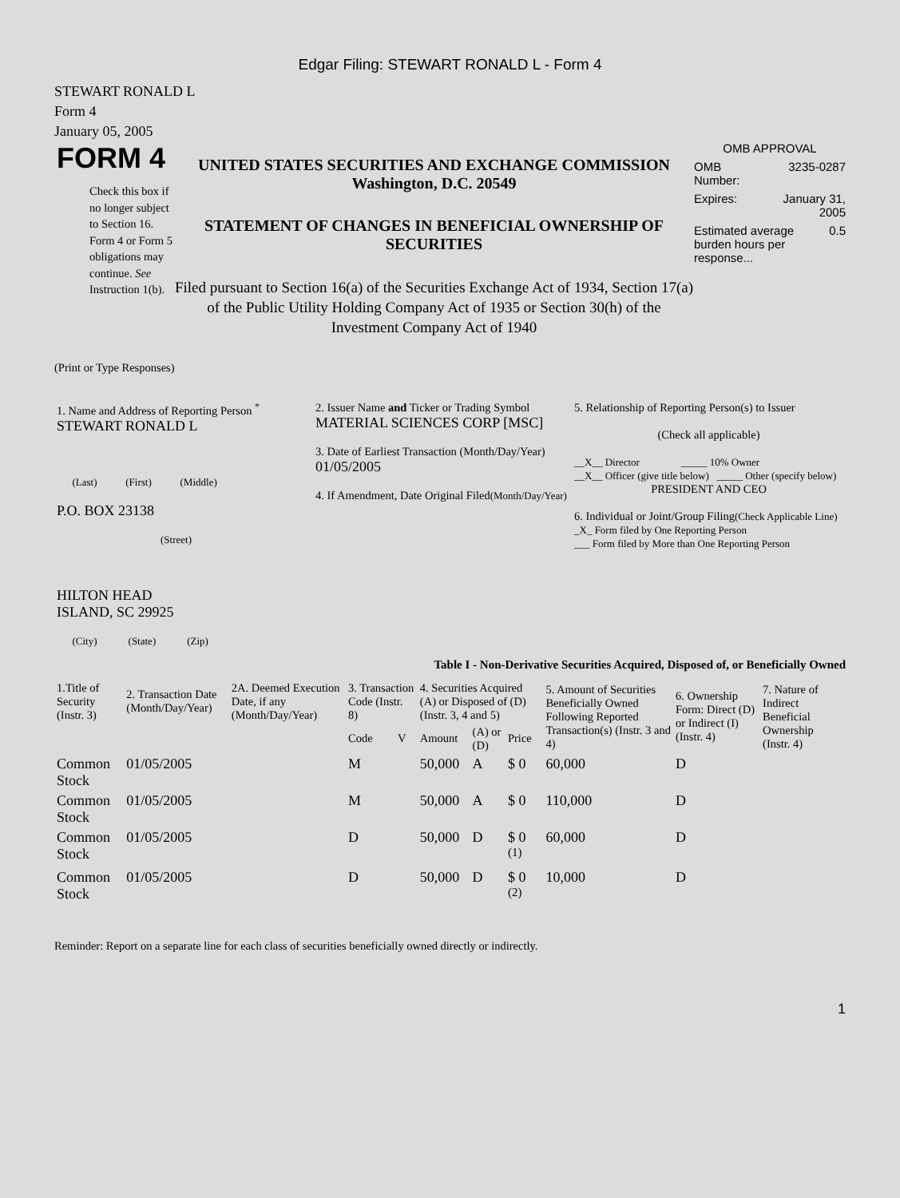Edgar Filing: STEWART RONALD L - Form 4
STEWART RONALD L
Form 4
January 05, 2005
FORM 4
Check this box if no longer subject to Section 16. Form 4 or Form 5 obligations may continue. See Instruction 1(b).
UNITED STATES SECURITIES AND EXCHANGE COMMISSION
Washington, D.C. 20549
STATEMENT OF CHANGES IN BENEFICIAL OWNERSHIP OF SECURITIES
Filed pursuant to Section 16(a) of the Securities Exchange Act of 1934, Section 17(a) of the Public Utility Holding Company Act of 1935 or Section 30(h) of the Investment Company Act of 1940
OMB APPROVAL
OMB
Number: 3235-0287
Expires: January 31,
2005
Estimated average burden hours per response... 0.5
(Print or Type Responses)
| 1. Name and Address of Reporting Person <sup>*</sup> STEWART RONALD L (Last) (First) (Middle) P.O. BOX 23138 (Street) HILTON HEAD ISLAND, SC 29925 (City) (State) (Zip) | 2. Issuer Name and Ticker or Trading Symbol MATERIAL SCIENCES CORP [MSC] 3. Date of Earliest Transaction (Month/Day/Year) 01/05/2005 4. If Amendment, Date Original Filed (Month/Day/Year) | 5. Relationship of Reporting Person(s) to Issuer (Check all applicable) __X__ Director _____ 10% Owner __X__ Officer (give title below) _____ Other (specify below) PRESIDENT AND CEO 6. Individual or Joint/Group Filing (Check Applicable Line) _X_ Form filed by One Reporting Person ___ Form filed by More than One Reporting Person |
Table I - Non-Derivative Securities Acquired, Disposed of, or Beneficially Owned
| 1.Title of Security (Instr. 3) | 2. Transaction Date (Month/Day/Year) | 2A. Deemed Execution Date, if any (Month/Day/Year) | 3. Transaction Code (Instr. 8) | | 4. Securities Acquired (A) or Disposed of (D) (Instr. 3, 4 and 5) | | | 5. Amount of Securities Beneficially Owned Following Reported Transaction(s) (Instr. 3 and 4) | 6. Ownership Form: Direct (D) or Indirect (I) (Instr. 4) | 7. Nature of Indirect Beneficial Ownership (Instr. 4) |
| --- | --- | --- | --- | --- | --- | --- | --- | --- | --- | --- |
| | | | Code | V | Amount | (A) or (D) | Price | | | |
| Common Stock | 01/05/2005 | | M | | 50,000 | A | $ 0 | 60,000 | D | |
| Common Stock | 01/05/2005 | | M | | 50,000 | A | $ 0 | 110,000 | D | |
| Common Stock | 01/05/2005 | | D | | 50,000 | D | $ 0 <sup>(1)</sup> | 60,000 | D | |
| Common Stock | 01/05/2005 | | D | | 50,000 | D | $ 0 <sup>(2)</sup> | 10,000 | D | |
Reminder: Report on a separate line for each class of securities beneficially owned directly or indirectly.
1